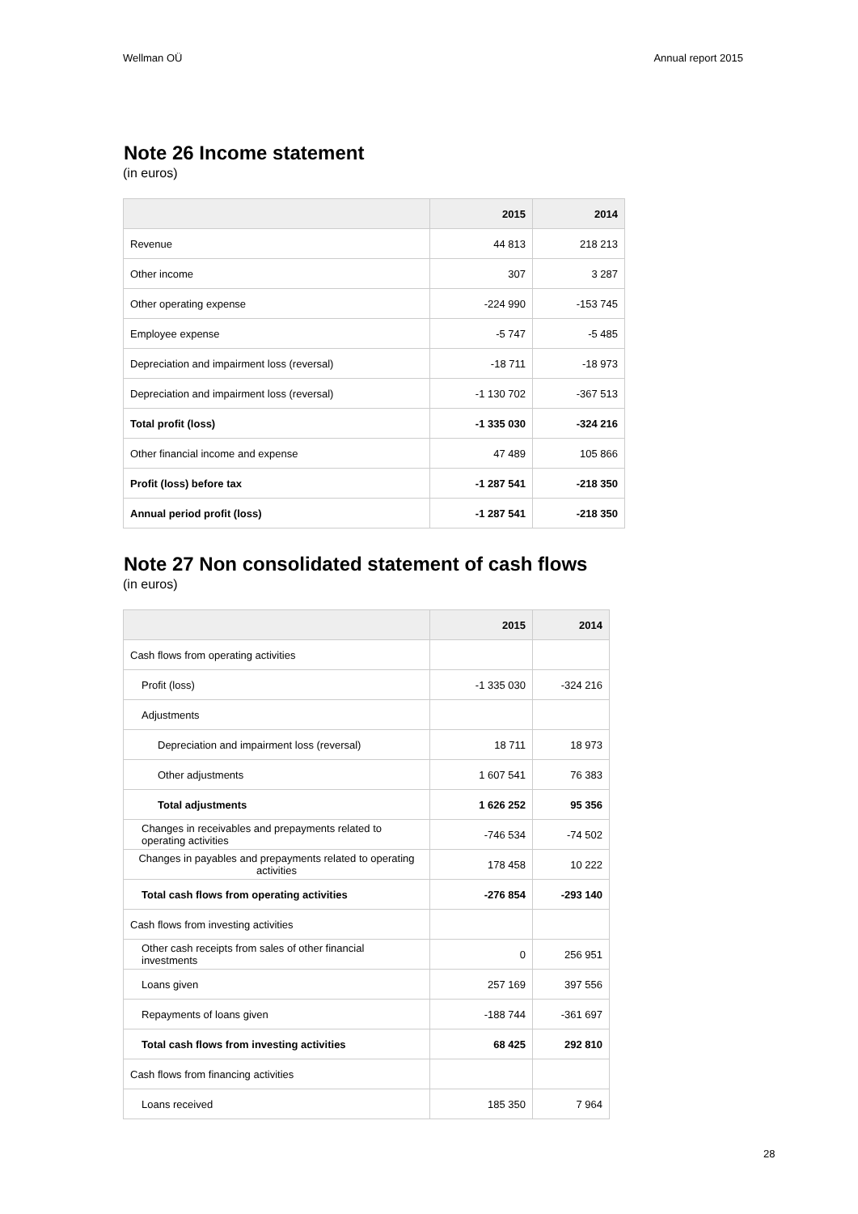Wellman OÜ Annual report 2015
Note 26 Income statement
(in euros)
| | 2015 | 2014 |
| --- | --- | --- |
| Revenue | 44 813 | 218 213 |
| Other income | 307 | 3 287 |
| Other operating expense | -224 990 | -153 745 |
| Employee expense | -5 747 | -5 485 |
| Depreciation and impairment loss (reversal) | -18 711 | -18 973 |
| Depreciation and impairment loss (reversal) | -1 130 702 | -367 513 |
| Total profit (loss) | -1 335 030 | -324 216 |
| Other financial income and expense | 47 489 | 105 866 |
| Profit (loss) before tax | -1 287 541 | -218 350 |
| Annual period profit (loss) | -1 287 541 | -218 350 |
Note 27 Non consolidated statement of cash flows
(in euros)
| | 2015 | 2014 |
| --- | --- | --- |
| Cash flows from operating activities | | |
| Profit (loss) | -1 335 030 | -324 216 |
| Adjustments | | |
| Depreciation and impairment loss (reversal) | 18 711 | 18 973 |
| Other adjustments | 1 607 541 | 76 383 |
| Total adjustments | 1 626 252 | 95 356 |
| Changes in receivables and prepayments related to operating activities | -746 534 | -74 502 |
| Changes in payables and prepayments related to operating activities | 178 458 | 10 222 |
| Total cash flows from operating activities | -276 854 | -293 140 |
| Cash flows from investing activities | | |
| Other cash receipts from sales of other financial investments | 0 | 256 951 |
| Loans given | 257 169 | 397 556 |
| Repayments of loans given | -188 744 | -361 697 |
| Total cash flows from investing activities | 68 425 | 292 810 |
| Cash flows from financing activities | | |
| Loans received | 185 350 | 7 964 |
28